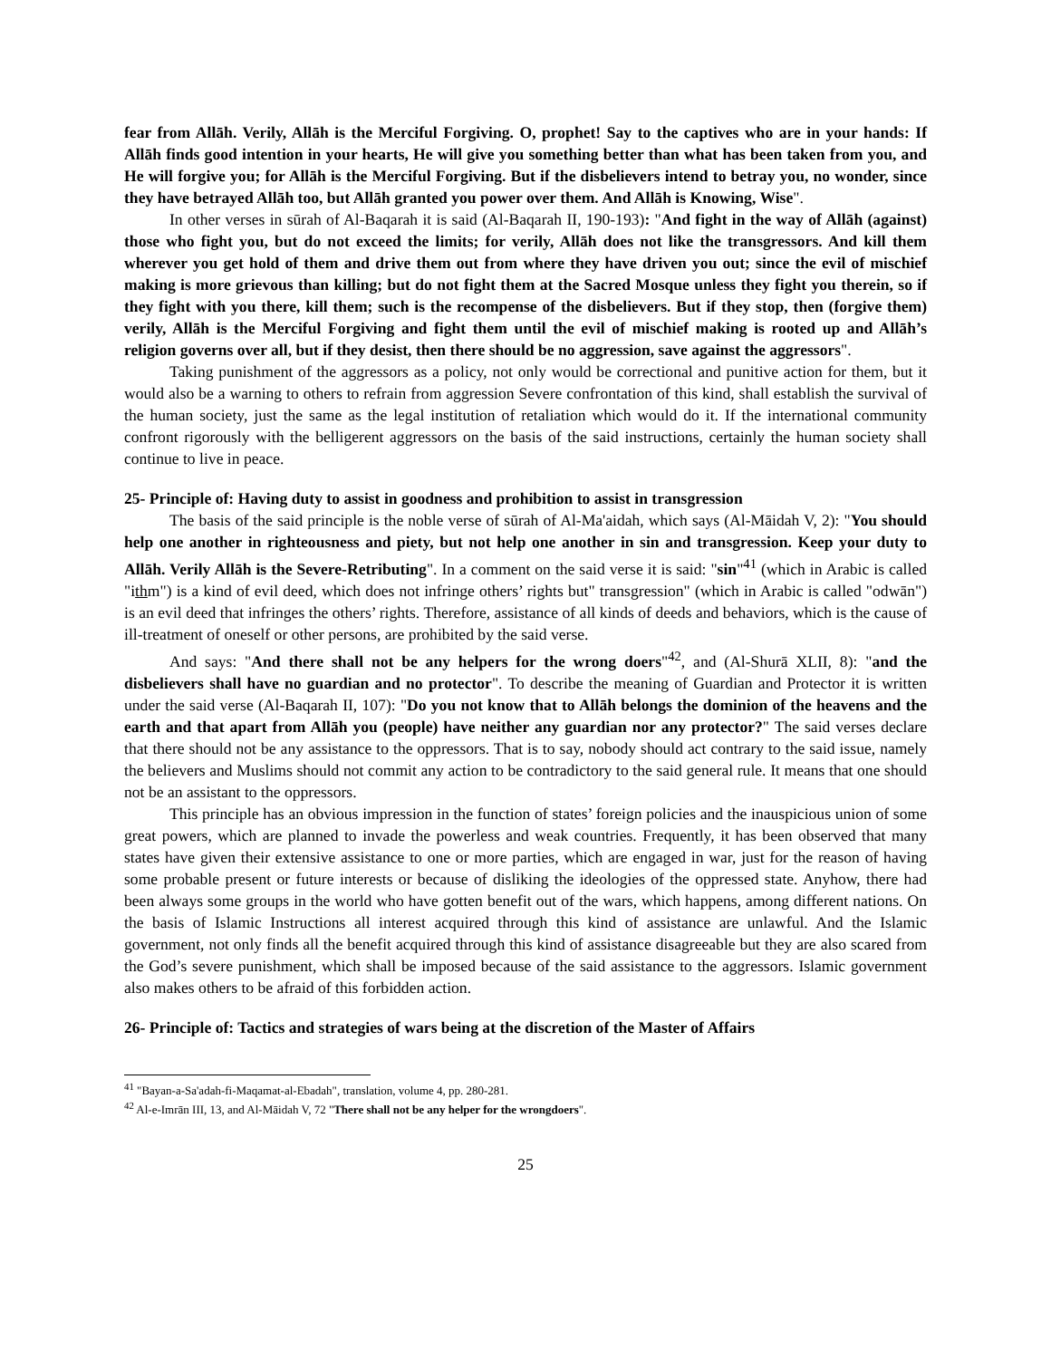fear from Allāh. Verily, Allāh is the Merciful Forgiving. O, prophet! Say to the captives who are in your hands: If Allāh finds good intention in your hearts, He will give you something better than what has been taken from you, and He will forgive you; for Allāh is the Merciful Forgiving. But if the disbelievers intend to betray you, no wonder, since they have betrayed Allāh too, but Allāh granted you power over them. And Allāh is Knowing, Wise".
In other verses in sūrah of Al-Baqarah it is said (Al-Baqarah II, 190-193): "And fight in the way of Allāh (against) those who fight you, but do not exceed the limits; for verily, Allāh does not like the transgressors. And kill them wherever you get hold of them and drive them out from where they have driven you out; since the evil of mischief making is more grievous than killing; but do not fight them at the Sacred Mosque unless they fight you therein, so if they fight with you there, kill them; such is the recompense of the disbelievers. But if they stop, then (forgive them) verily, Allāh is the Merciful Forgiving and fight them until the evil of mischief making is rooted up and Allāh’s religion governs over all, but if they desist, then there should be no aggression, save against the aggressors".
Taking punishment of the aggressors as a policy, not only would be correctional and punitive action for them, but it would also be a warning to others to refrain from aggression Severe confrontation of this kind, shall establish the survival of the human society, just the same as the legal institution of retaliation which would do it. If the international community confront rigorously with the belligerent aggressors on the basis of the said instructions, certainly the human society shall continue to live in peace.
25- Principle of: Having duty to assist in goodness and prohibition to assist in transgression
The basis of the said principle is the noble verse of sūrah of Al-Ma'aidah, which says (Al-Māidah V, 2): "You should help one another in righteousness and piety, but not help one another in sin and transgression. Keep your duty to Allāh. Verily Allāh is the Severe-Retributing". In a comment on the said verse it is said: "sin"<sup>41</sup> (which in Arabic is called "ithm") is a kind of evil deed, which does not infringe others’ rights but" transgression" (which in Arabic is called "odwān") is an evil deed that infringes the others’ rights. Therefore, assistance of all kinds of deeds and behaviors, which is the cause of ill-treatment of oneself or other persons, are prohibited by the said verse.
And says: "And there shall not be any helpers for the wrong doers"<sup>42</sup>, and (Al-Shurā XLII, 8): "and the disbelievers shall have no guardian and no protector". To describe the meaning of Guardian and Protector it is written under the said verse (Al-Baqarah II, 107): "Do you not know that to Allāh belongs the dominion of the heavens and the earth and that apart from Allāh you (people) have neither any guardian nor any protector?" The said verses declare that there should not be any assistance to the oppressors. That is to say, nobody should act contrary to the said issue, namely the believers and Muslims should not commit any action to be contradictory to the said general rule. It means that one should not be an assistant to the oppressors.
This principle has an obvious impression in the function of states’ foreign policies and the inauspicious union of some great powers, which are planned to invade the powerless and weak countries. Frequently, it has been observed that many states have given their extensive assistance to one or more parties, which are engaged in war, just for the reason of having some probable present or future interests or because of disliking the ideologies of the oppressed state. Anyhow, there had been always some groups in the world who have gotten benefit out of the wars, which happens, among different nations. On the basis of Islamic Instructions all interest acquired through this kind of assistance are unlawful. And the Islamic government, not only finds all the benefit acquired through this kind of assistance disagreeable but they are also scared from the God’s severe punishment, which shall be imposed because of the said assistance to the aggressors. Islamic government also makes others to be afraid of this forbidden action.
26- Principle of: Tactics and strategies of wars being at the discretion of the Master of Affairs
<sup>41</sup> "Bayan-a-Sa'adah-fi-Maqamat-al-Ebadah", translation, volume 4, pp. 280-281.
<sup>42</sup> Al-e-Imrān III, 13, and Al-Māidah V, 72 "There shall not be any helper for the wrongdoers".
25